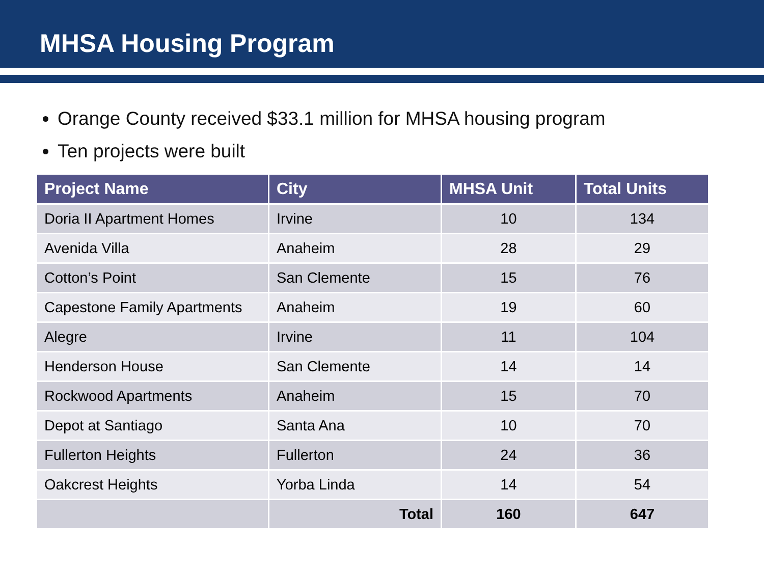MHSA Housing Program
Orange County received $33.1 million for MHSA housing program
Ten projects were built
| Project Name | City | MHSA Unit | Total Units |
| --- | --- | --- | --- |
| Doria II Apartment Homes | Irvine | 10 | 134 |
| Avenida Villa | Anaheim | 28 | 29 |
| Cotton’s Point | San Clemente | 15 | 76 |
| Capestone Family Apartments | Anaheim | 19 | 60 |
| Alegre | Irvine | 11 | 104 |
| Henderson House | San Clemente | 14 | 14 |
| Rockwood Apartments | Anaheim | 15 | 70 |
| Depot at Santiago | Santa Ana | 10 | 70 |
| Fullerton Heights | Fullerton | 24 | 36 |
| Oakcrest Heights | Yorba Linda | 14 | 54 |
| | Total | 160 | 647 |